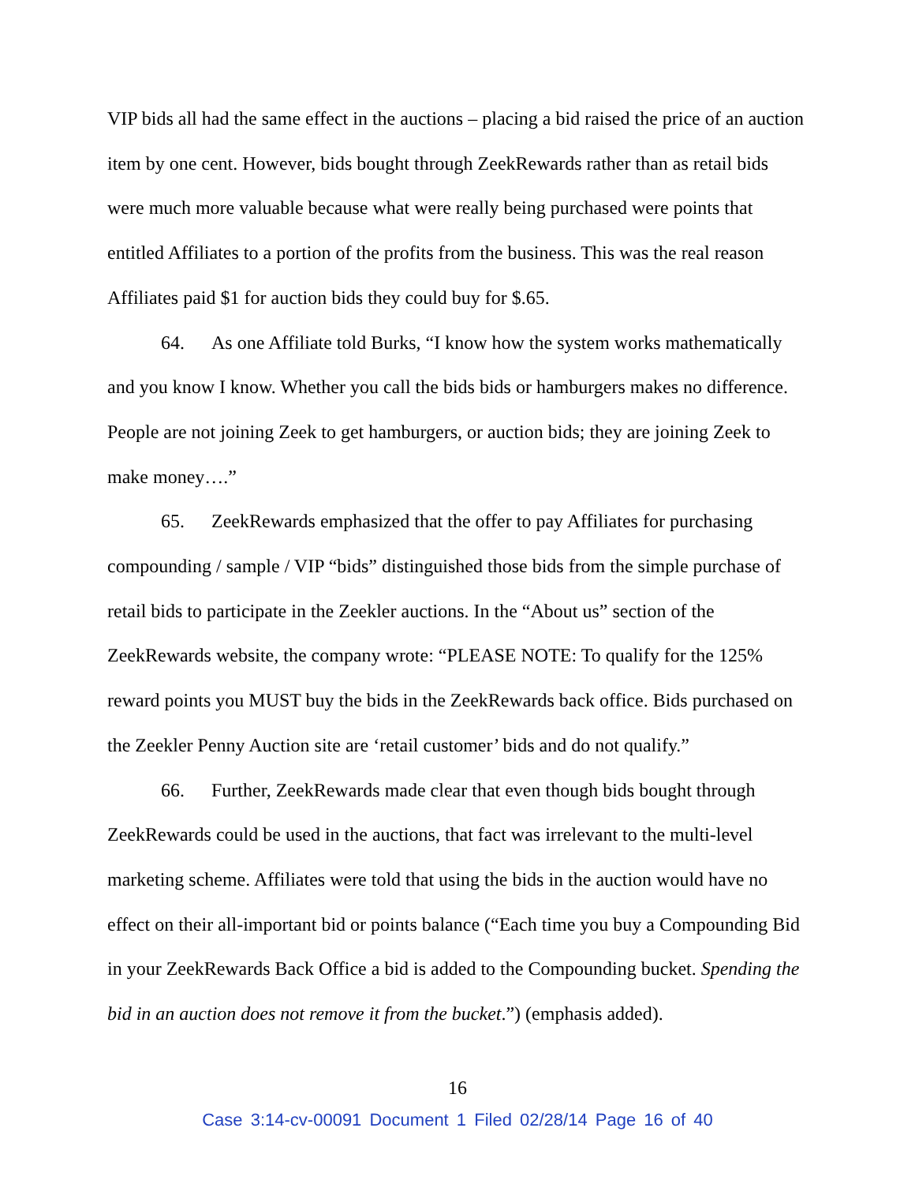VIP bids all had the same effect in the auctions – placing a bid raised the price of an auction item by one cent. However, bids bought through ZeekRewards rather than as retail bids were much more valuable because what were really being purchased were points that entitled Affiliates to a portion of the profits from the business. This was the real reason Affiliates paid $1 for auction bids they could buy for $.65.
64. As one Affiliate told Burks, “I know how the system works mathematically and you know I know. Whether you call the bids bids or hamburgers makes no difference. People are not joining Zeek to get hamburgers, or auction bids; they are joining Zeek to make money….”
65. ZeekRewards emphasized that the offer to pay Affiliates for purchasing compounding / sample / VIP “bids” distinguished those bids from the simple purchase of retail bids to participate in the Zeekler auctions. In the “About us” section of the ZeekRewards website, the company wrote: “PLEASE NOTE: To qualify for the 125% reward points you MUST buy the bids in the ZeekRewards back office. Bids purchased on the Zeekler Penny Auction site are ‘retail customer’ bids and do not qualify.”
66. Further, ZeekRewards made clear that even though bids bought through ZeekRewards could be used in the auctions, that fact was irrelevant to the multi-level marketing scheme. Affiliates were told that using the bids in the auction would have no effect on their all-important bid or points balance (“Each time you buy a Compounding Bid in your ZeekRewards Back Office a bid is added to the Compounding bucket. Spending the bid in an auction does not remove it from the bucket.”) (emphasis added).
16
Case 3:14-cv-00091 Document 1 Filed 02/28/14 Page 16 of 40